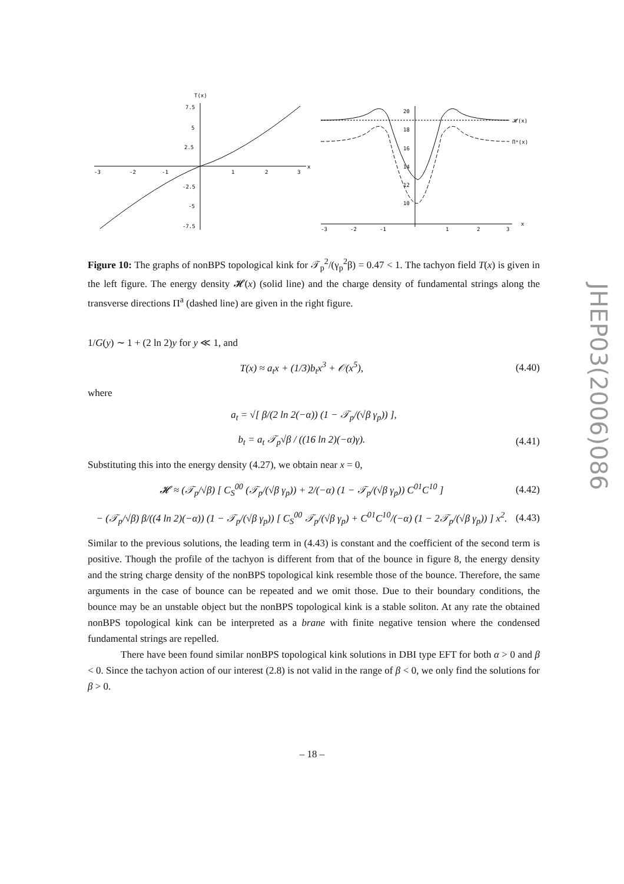T(x)
x
7.5
5
2.5
-2.5
-5
-7.5
-3
-2
-1
1
2
3
20
18
16
14
12
10
𝓗(x)
Πᵃ(x)
x
-3
-2
-1
1
2
3
Figure 10: The graphs of nonBPS topological kink for 𝒯<sub>p</sub><sup>2</sup>/(γ<sub>p</sub><sup>2</sup>β) = 0.47 < 1. The tachyon field T(x) is given in the left figure. The energy density 𝓗(x) (solid line) and the charge density of fundamental strings along the transverse directions Π<sup>a</sup> (dashed line) are given in the right figure.
1/G(y) ∼ 1 + (2 ln 2)y for y ≪ 1, and
T(x) ≈ a<sub>t</sub>x + (1/3)b<sub>t</sub>x<sup>3</sup> + 𝒪(x<sup>5</sup>), (4.40)
where
a<sub>t</sub> = √[ β/(2 ln 2(−α)) (1 − 𝒯<sub>p</sub>/(√β γ<sub>p</sub>)) ],
b<sub>t</sub> = a<sub>t</sub> 𝒯<sub>p</sub>√β / ((16 ln 2)(−α)γ). (4.41)
Substituting this into the energy density (4.27), we obtain near x = 0,
𝓗 ≈ (𝒯<sub>p</sub>/√β) [ C<sub>S</sub><sup>00</sup> (𝒯<sub>p</sub>/(√β γ<sub>p</sub>)) + 2/(−α) (1 − 𝒯<sub>p</sub>/(√β γ<sub>p</sub>)) C<sup>01</sup>C<sup>10</sup> ] (4.42)
− (𝒯<sub>p</sub>/√β) β/((4 ln 2)(−α)) (1 − 𝒯<sub>p</sub>/(√β γ<sub>p</sub>)) [ C<sub>S</sub><sup>00</sup> 𝒯<sub>p</sub>/(√β γ<sub>p</sub>) + C<sup>01</sup>C<sup>10</sup>/(−α) (1 − 2𝒯<sub>p</sub>/(√β γ<sub>p</sub>)) ] x<sup>2</sup>. (4.43)
Similar to the previous solutions, the leading term in (4.43) is constant and the coefficient of the second term is positive. Though the profile of the tachyon is different from that of the bounce in figure 8, the energy density and the string charge density of the nonBPS topological kink resemble those of the bounce. Therefore, the same arguments in the case of bounce can be repeated and we omit those. Due to their boundary conditions, the bounce may be an unstable object but the nonBPS topological kink is a stable soliton. At any rate the obtained nonBPS topological kink can be interpreted as a brane with finite negative tension where the condensed fundamental strings are repelled.
There have been found similar nonBPS topological kink solutions in DBI type EFT for both α > 0 and β < 0. Since the tachyon action of our interest (2.8) is not valid in the range of β < 0, we only find the solutions for β > 0.
JHEP03(2006)086
– 18 –